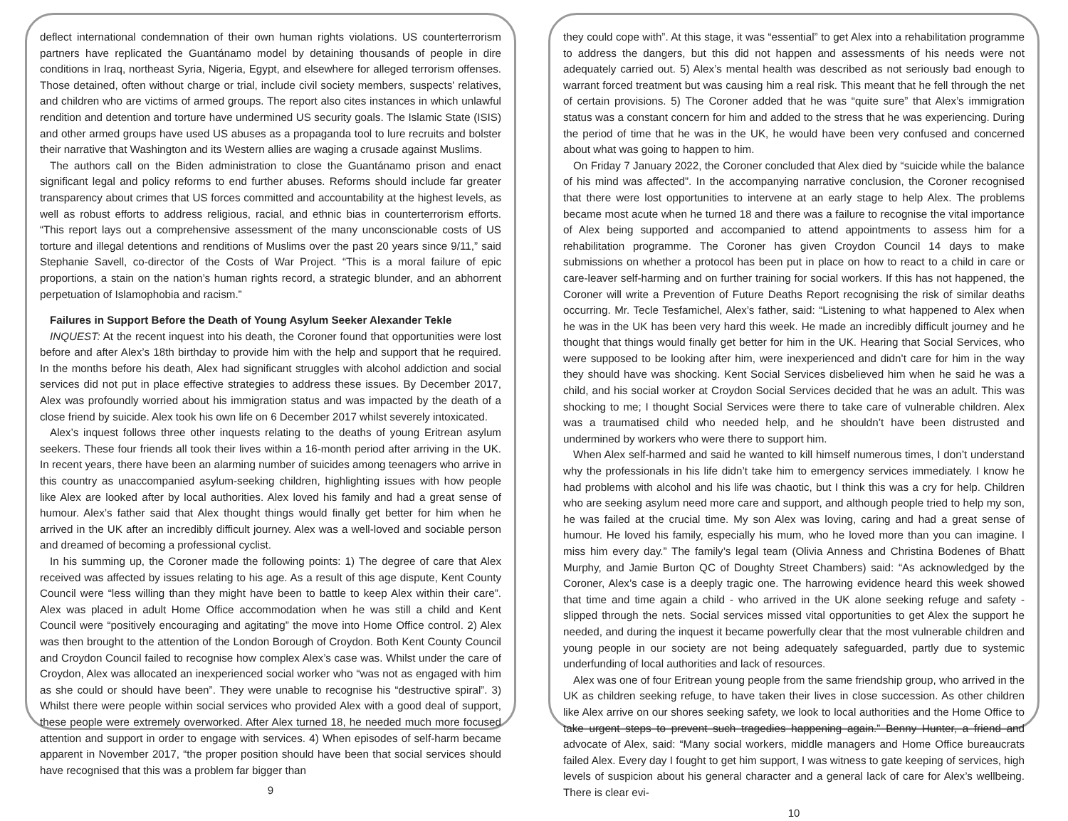deflect international condemnation of their own human rights violations. US counterterrorism partners have replicated the Guantánamo model by detaining thousands of people in dire conditions in Iraq, northeast Syria, Nigeria, Egypt, and elsewhere for alleged terrorism offenses. Those detained, often without charge or trial, include civil society members, suspects' relatives, and children who are victims of armed groups. The report also cites instances in which unlawful rendition and detention and torture have undermined US security goals. The Islamic State (ISIS) and other armed groups have used US abuses as a propaganda tool to lure recruits and bolster their narrative that Washington and its Western allies are waging a crusade against Muslims.
The authors call on the Biden administration to close the Guantánamo prison and enact significant legal and policy reforms to end further abuses. Reforms should include far greater transparency about crimes that US forces committed and accountability at the highest levels, as well as robust efforts to address religious, racial, and ethnic bias in counterterrorism efforts. “This report lays out a comprehensive assessment of the many unconscionable costs of US torture and illegal detentions and renditions of Muslims over the past 20 years since 9/11,” said Stephanie Savell, co-director of the Costs of War Project. “This is a moral failure of epic proportions, a stain on the nation’s human rights record, a strategic blunder, and an abhorrent perpetuation of Islamophobia and racism.”
Failures in Support Before the Death of Young Asylum Seeker Alexander Tekle
INQUEST: At the recent inquest into his death, the Coroner found that opportunities were lost before and after Alex’s 18th birthday to provide him with the help and support that he required. In the months before his death, Alex had significant struggles with alcohol addiction and social services did not put in place effective strategies to address these issues. By December 2017, Alex was profoundly worried about his immigration status and was impacted by the death of a close friend by suicide. Alex took his own life on 6 December 2017 whilst severely intoxicated.
Alex’s inquest follows three other inquests relating to the deaths of young Eritrean asylum seekers. These four friends all took their lives within a 16-month period after arriving in the UK. In recent years, there have been an alarming number of suicides among teenagers who arrive in this country as unaccompanied asylum-seeking children, highlighting issues with how people like Alex are looked after by local authorities. Alex loved his family and had a great sense of humour. Alex’s father said that Alex thought things would finally get better for him when he arrived in the UK after an incredibly difficult journey. Alex was a well-loved and sociable person and dreamed of becoming a professional cyclist.
In his summing up, the Coroner made the following points: 1) The degree of care that Alex received was affected by issues relating to his age. As a result of this age dispute, Kent County Council were “less willing than they might have been to battle to keep Alex within their care”. Alex was placed in adult Home Office accommodation when he was still a child and Kent Council were “positively encouraging and agitating” the move into Home Office control. 2) Alex was then brought to the attention of the London Borough of Croydon. Both Kent County Council and Croydon Council failed to recognise how complex Alex’s case was. Whilst under the care of Croydon, Alex was allocated an inexperienced social worker who “was not as engaged with him as she could or should have been”. They were unable to recognise his “destructive spiral”. 3) Whilst there were people within social services who provided Alex with a good deal of support, these people were extremely overworked. After Alex turned 18, he needed much more focused attention and support in order to engage with services. 4) When episodes of self-harm became apparent in November 2017, “the proper position should have been that social services should have recognised that this was a problem far bigger than
9
they could cope with”. At this stage, it was “essential” to get Alex into a rehabilitation programme to address the dangers, but this did not happen and assessments of his needs were not adequately carried out. 5) Alex’s mental health was described as not seriously bad enough to warrant forced treatment but was causing him a real risk. This meant that he fell through the net of certain provisions. 5) The Coroner added that he was “quite sure” that Alex’s immigration status was a constant concern for him and added to the stress that he was experiencing. During the period of time that he was in the UK, he would have been very confused and concerned about what was going to happen to him.
On Friday 7 January 2022, the Coroner concluded that Alex died by “suicide while the balance of his mind was affected”. In the accompanying narrative conclusion, the Coroner recognised that there were lost opportunities to intervene at an early stage to help Alex. The problems became most acute when he turned 18 and there was a failure to recognise the vital importance of Alex being supported and accompanied to attend appointments to assess him for a rehabilitation programme. The Coroner has given Croydon Council 14 days to make submissions on whether a protocol has been put in place on how to react to a child in care or care-leaver self-harming and on further training for social workers. If this has not happened, the Coroner will write a Prevention of Future Deaths Report recognising the risk of similar deaths occurring. Mr. Tecle Tesfamichel, Alex’s father, said: “Listening to what happened to Alex when he was in the UK has been very hard this week. He made an incredibly difficult journey and he thought that things would finally get better for him in the UK. Hearing that Social Services, who were supposed to be looking after him, were inexperienced and didn’t care for him in the way they should have was shocking. Kent Social Services disbelieved him when he said he was a child, and his social worker at Croydon Social Services decided that he was an adult. This was shocking to me; I thought Social Services were there to take care of vulnerable children. Alex was a traumatised child who needed help, and he shouldn’t have been distrusted and undermined by workers who were there to support him.
When Alex self-harmed and said he wanted to kill himself numerous times, I don’t understand why the professionals in his life didn’t take him to emergency services immediately. I know he had problems with alcohol and his life was chaotic, but I think this was a cry for help. Children who are seeking asylum need more care and support, and although people tried to help my son, he was failed at the crucial time. My son Alex was loving, caring and had a great sense of humour. He loved his family, especially his mum, who he loved more than you can imagine. I miss him every day.” The family’s legal team (Olivia Anness and Christina Bodenes of Bhatt Murphy, and Jamie Burton QC of Doughty Street Chambers) said: “As acknowledged by the Coroner, Alex’s case is a deeply tragic one. The harrowing evidence heard this week showed that time and time again a child - who arrived in the UK alone seeking refuge and safety - slipped through the nets. Social services missed vital opportunities to get Alex the support he needed, and during the inquest it became powerfully clear that the most vulnerable children and young people in our society are not being adequately safeguarded, partly due to systemic underfunding of local authorities and lack of resources.
Alex was one of four Eritrean young people from the same friendship group, who arrived in the UK as children seeking refuge, to have taken their lives in close succession. As other children like Alex arrive on our shores seeking safety, we look to local authorities and the Home Office to take urgent steps to prevent such tragedies happening again.” Benny Hunter, a friend and advocate of Alex, said: “Many social workers, middle managers and Home Office bureaucrats failed Alex. Every day I fought to get him support, I was witness to gate keeping of services, high levels of suspicion about his general character and a general lack of care for Alex’s wellbeing. There is clear evi-
10